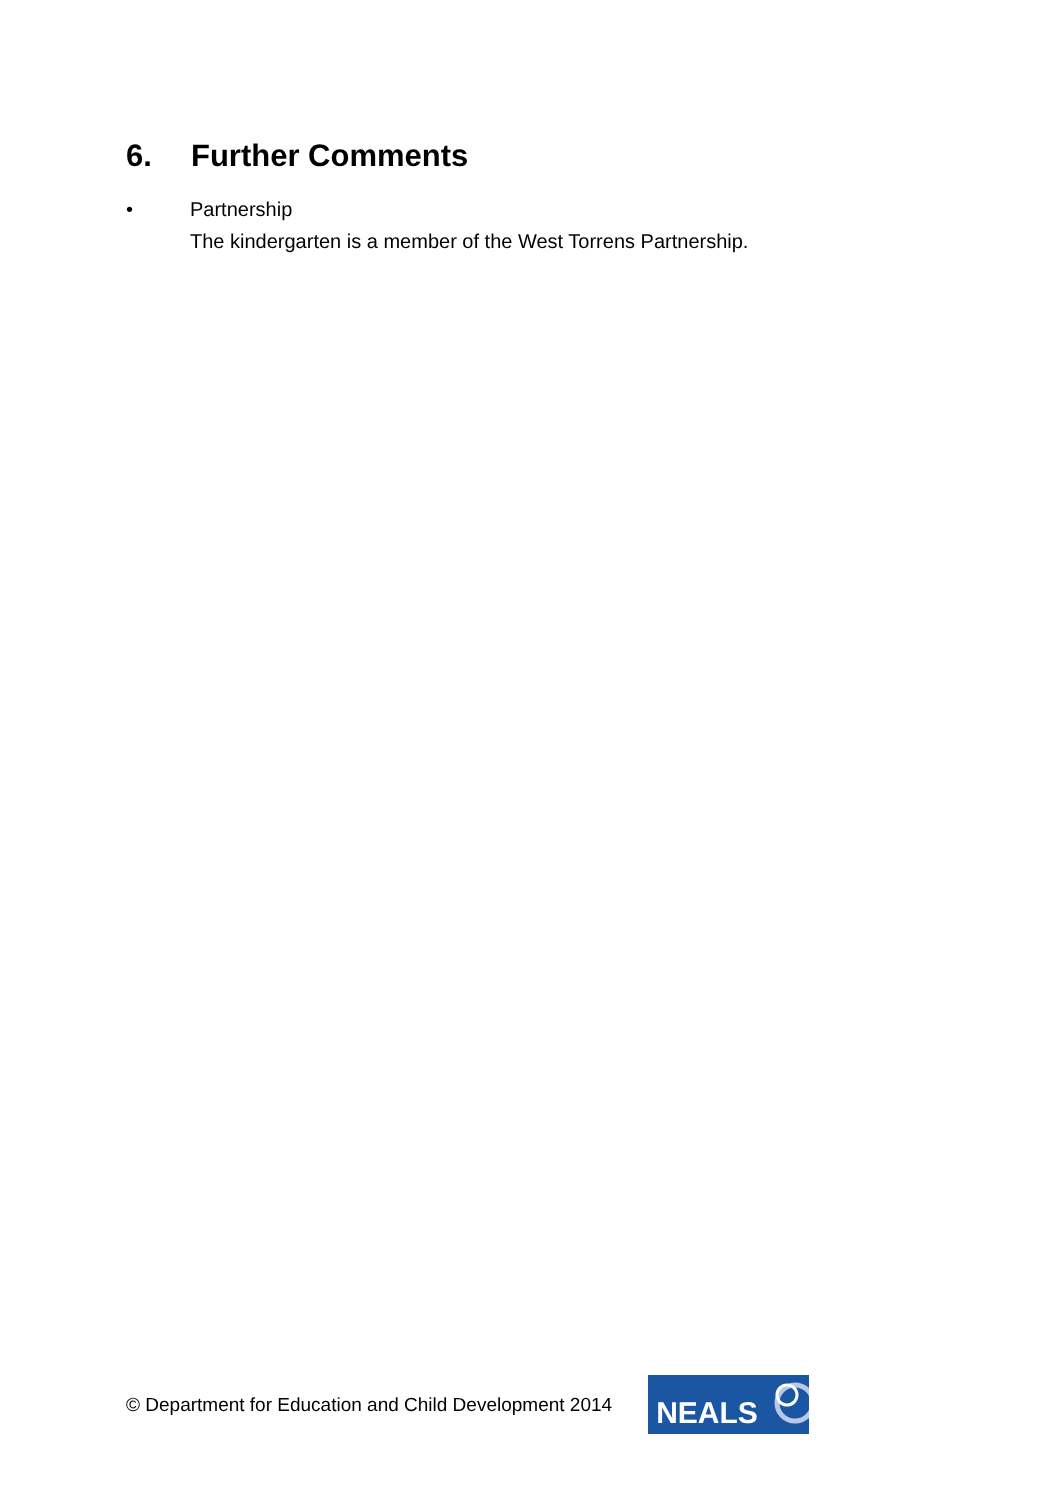6. Further Comments
• Partnership
The kindergarten is a member of the West Torrens Partnership.
© Department for Education and Child Development 2014
NEALS